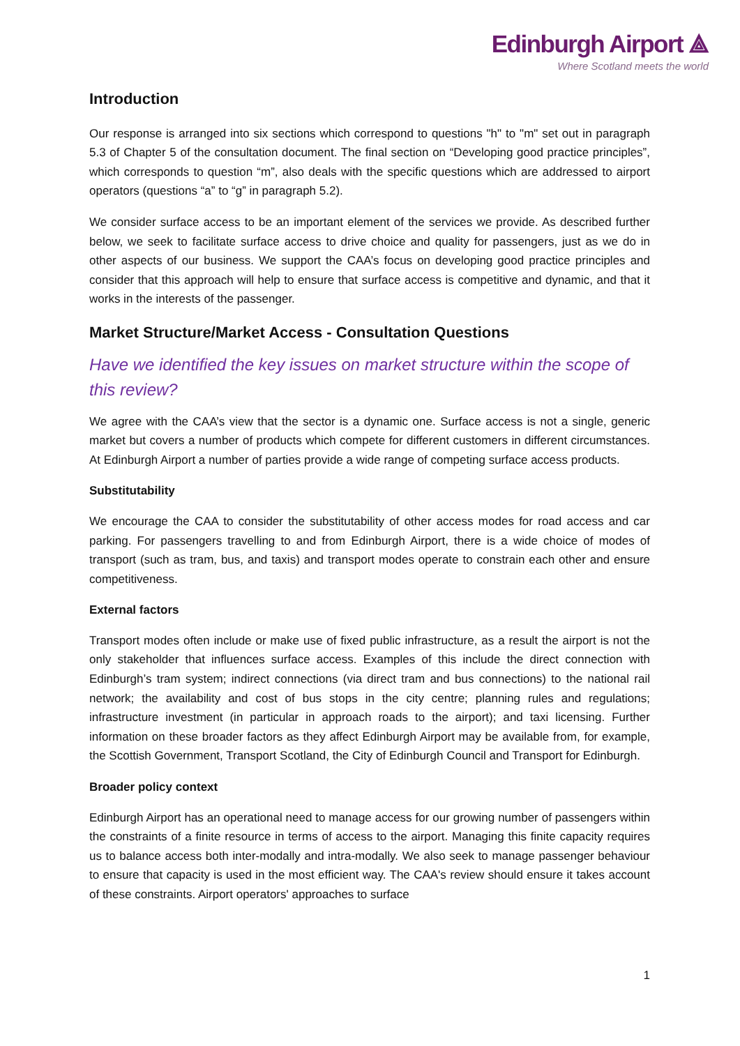Edinburgh Airport ⟁
Where Scotland meets the world
Introduction
Our response is arranged into six sections which correspond to questions "h" to "m" set out in paragraph 5.3 of Chapter 5 of the consultation document. The final section on “Developing good practice principles”, which corresponds to question “m”, also deals with the specific questions which are addressed to airport operators (questions “a” to “g” in paragraph 5.2).
We consider surface access to be an important element of the services we provide. As described further below, we seek to facilitate surface access to drive choice and quality for passengers, just as we do in other aspects of our business. We support the CAA’s focus on developing good practice principles and consider that this approach will help to ensure that surface access is competitive and dynamic, and that it works in the interests of the passenger.
Market Structure/Market Access - Consultation Questions
Have we identified the key issues on market structure within the scope of this review?
We agree with the CAA’s view that the sector is a dynamic one. Surface access is not a single, generic market but covers a number of products which compete for different customers in different circumstances. At Edinburgh Airport a number of parties provide a wide range of competing surface access products.
Substitutability
We encourage the CAA to consider the substitutability of other access modes for road access and car parking. For passengers travelling to and from Edinburgh Airport, there is a wide choice of modes of transport (such as tram, bus, and taxis) and transport modes operate to constrain each other and ensure competitiveness.
External factors
Transport modes often include or make use of fixed public infrastructure, as a result the airport is not the only stakeholder that influences surface access. Examples of this include the direct connection with Edinburgh’s tram system; indirect connections (via direct tram and bus connections) to the national rail network; the availability and cost of bus stops in the city centre; planning rules and regulations; infrastructure investment (in particular in approach roads to the airport); and taxi licensing. Further information on these broader factors as they affect Edinburgh Airport may be available from, for example, the Scottish Government, Transport Scotland, the City of Edinburgh Council and Transport for Edinburgh.
Broader policy context
Edinburgh Airport has an operational need to manage access for our growing number of passengers within the constraints of a finite resource in terms of access to the airport. Managing this finite capacity requires us to balance access both inter-modally and intra-modally. We also seek to manage passenger behaviour to ensure that capacity is used in the most efficient way. The CAA's review should ensure it takes account of these constraints. Airport operators' approaches to surface
1